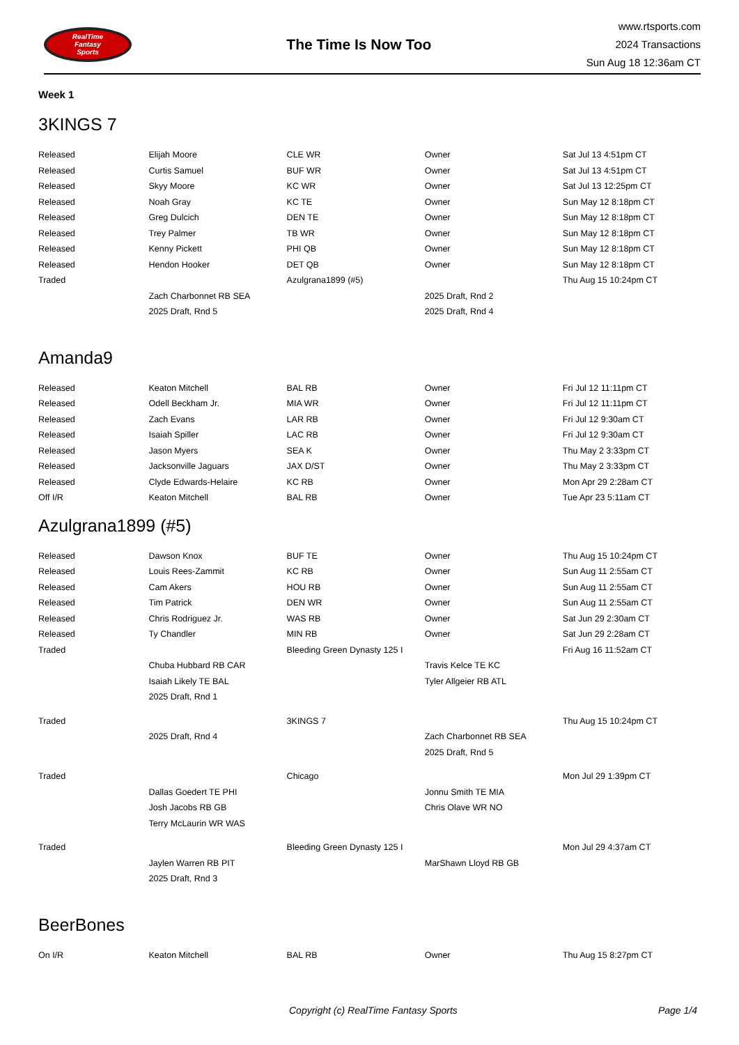RealTime
Fantasy
Sports
The Time Is Now Too
www.rtsports.com
2024 Transactions
Sun Aug 18 12:36am CT
Week 1
3KINGS 7
| Released | Elijah Moore | CLE WR | Owner | Sat Jul 13 4:51pm CT |
| Released | Curtis Samuel | BUF WR | Owner | Sat Jul 13 4:51pm CT |
| Released | Skyy Moore | KC WR | Owner | Sat Jul 13 12:25pm CT |
| Released | Noah Gray | KC TE | Owner | Sun May 12 8:18pm CT |
| Released | Greg Dulcich | DEN TE | Owner | Sun May 12 8:18pm CT |
| Released | Trey Palmer | TB WR | Owner | Sun May 12 8:18pm CT |
| Released | Kenny Pickett | PHI QB | Owner | Sun May 12 8:18pm CT |
| Released | Hendon Hooker | DET QB | Owner | Sun May 12 8:18pm CT |
| Traded | | Azulgrana1899 (#5) | | Thu Aug 15 10:24pm CT |
| | Zach Charbonnet RB SEA | | 2025 Draft, Rnd 2 | |
| | 2025 Draft, Rnd 5 | | 2025 Draft, Rnd 4 | |
Amanda9
| Released | Keaton Mitchell | BAL RB | Owner | Fri Jul 12 11:11pm CT |
| Released | Odell Beckham Jr. | MIA WR | Owner | Fri Jul 12 11:11pm CT |
| Released | Zach Evans | LAR RB | Owner | Fri Jul 12 9:30am CT |
| Released | Isaiah Spiller | LAC RB | Owner | Fri Jul 12 9:30am CT |
| Released | Jason Myers | SEA K | Owner | Thu May 2 3:33pm CT |
| Released | Jacksonville Jaguars | JAX D/ST | Owner | Thu May 2 3:33pm CT |
| Released | Clyde Edwards-Helaire | KC RB | Owner | Mon Apr 29 2:28am CT |
| Off I/R | Keaton Mitchell | BAL RB | Owner | Tue Apr 23 5:11am CT |
Azulgrana1899 (#5)
| Released | Dawson Knox | BUF TE | Owner | Thu Aug 15 10:24pm CT |
| Released | Louis Rees-Zammit | KC RB | Owner | Sun Aug 11 2:55am CT |
| Released | Cam Akers | HOU RB | Owner | Sun Aug 11 2:55am CT |
| Released | Tim Patrick | DEN WR | Owner | Sun Aug 11 2:55am CT |
| Released | Chris Rodriguez Jr. | WAS RB | Owner | Sat Jun 29 2:30am CT |
| Released | Ty Chandler | MIN RB | Owner | Sat Jun 29 2:28am CT |
| Traded | | Bleeding Green Dynasty 125 I | | Fri Aug 16 11:52am CT |
| | Chuba Hubbard RB CAR | | Travis Kelce TE KC | |
| | Isaiah Likely TE BAL | | Tyler Allgeier RB ATL | |
| | 2025 Draft, Rnd 1 | | | |
| Traded | | 3KINGS 7 | | Thu Aug 15 10:24pm CT |
| | 2025 Draft, Rnd 4 | | Zach Charbonnet RB SEA | |
| | | | 2025 Draft, Rnd 5 | |
| Traded | | Chicago | | Mon Jul 29 1:39pm CT |
| | Dallas Goedert TE PHI | | Jonnu Smith TE MIA | |
| | Josh Jacobs RB GB | | Chris Olave WR NO | |
| | Terry McLaurin WR WAS | | | |
| Traded | | Bleeding Green Dynasty 125 I | | Mon Jul 29 4:37am CT |
| | Jaylen Warren RB PIT | | MarShawn Lloyd RB GB | |
| | 2025 Draft, Rnd 3 | | | |
BeerBones
| On I/R | Keaton Mitchell | BAL RB | Owner | Thu Aug 15 8:27pm CT |
Copyright (c) RealTime Fantasy Sports Page 1/4